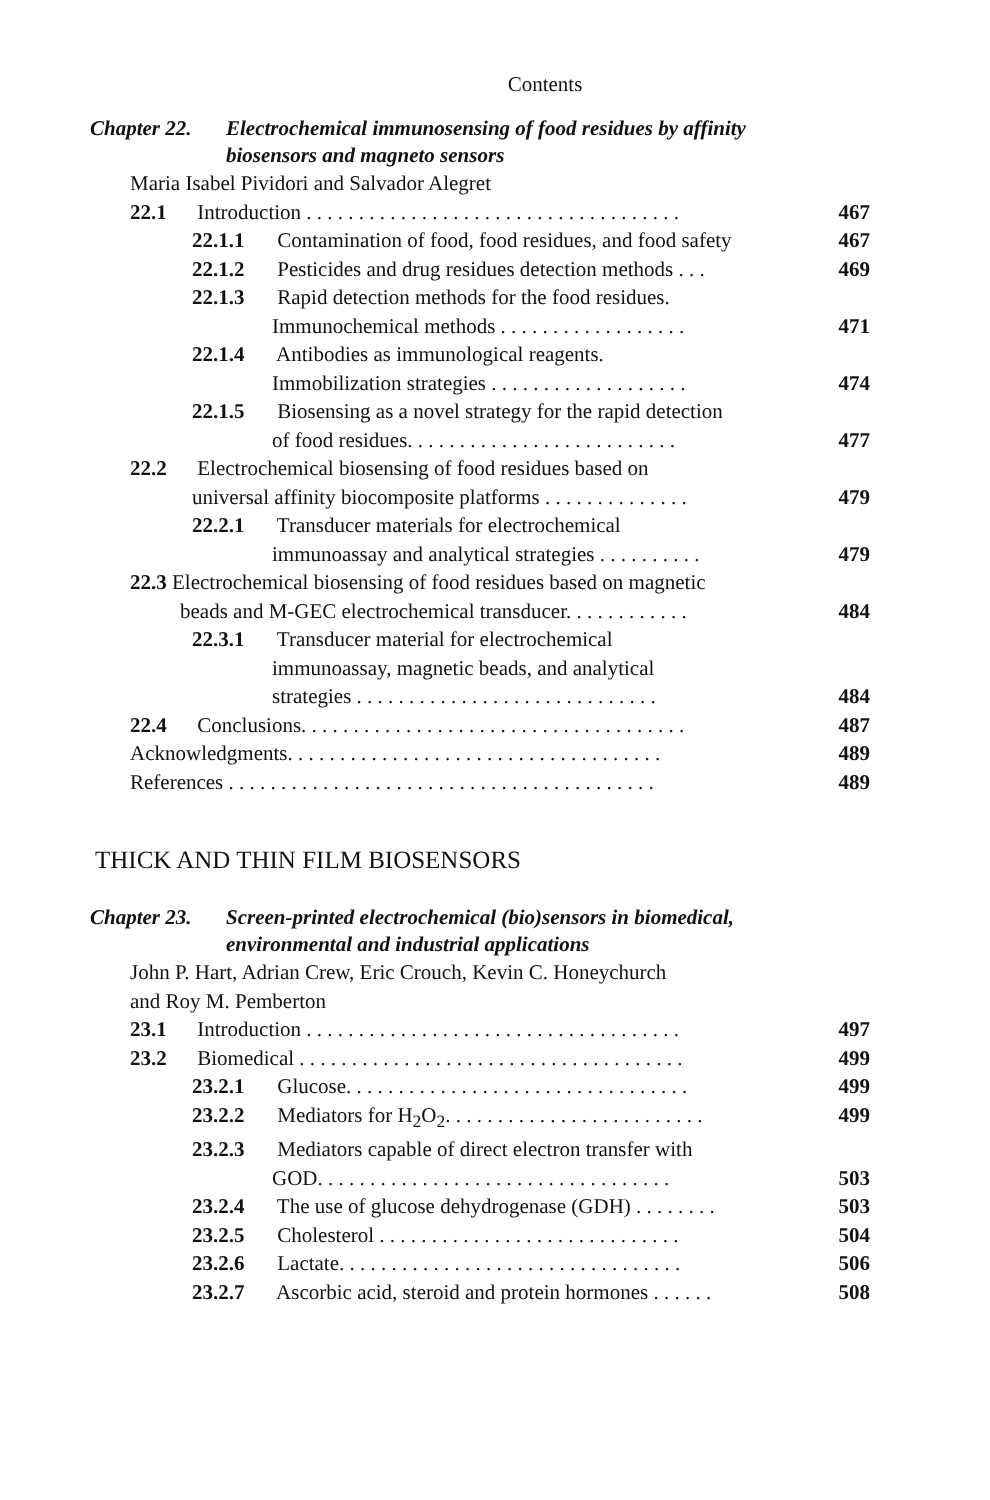Contents
Chapter 22. Electrochemical immunosensing of food residues by affinity biosensors and magneto sensors
Maria Isabel Pividori and Salvador Alegret
22.1 Introduction . . . . . . . . . . . . . . . . . . . . . . . . . . . . . . . . . . . . 467
22.1.1 Contamination of food, food residues, and food safety 467
22.1.2 Pesticides and drug residues detection methods . . . 469
22.1.3 Rapid detection methods for the food residues.
Immunochemical methods . . . . . . . . . . . . . . . . . .
471
22.1.4 Antibodies as immunological reagents.
Immobilization strategies . . . . . . . . . . . . . . . . . . .
474
22.1.5 Biosensing as a novel strategy for the rapid detection
of food residues. . . . . . . . . . . . . . . . . . . . . . . . . .
477
22.2 Electrochemical biosensing of food residues based on
universal affinity biocomposite platforms . . . . . . . . . . . . . .
479
22.2.1 Transducer materials for electrochemical
immunoassay and analytical strategies . . . . . . . . . .
479
22.3 Electrochemical biosensing of food residues based on magnetic
beads and M-GEC electrochemical transducer. . . . . . . . . . . .
484
22.3.1 Transducer material for electrochemical
immunoassay, magnetic beads, and analytical
strategies . . . . . . . . . . . . . . . . . . . . . . . . . . . . .
484
22.4 Conclusions. . . . . . . . . . . . . . . . . . . . . . . . . . . . . . . . . . . . . 487
Acknowledgments. . . . . . . . . . . . . . . . . . . . . . . . . . . . . . . . . . . . 489
References . . . . . . . . . . . . . . . . . . . . . . . . . . . . . . . . . . . . . . . . . 489
THICK AND THIN FILM BIOSENSORS
Chapter 23. Screen-printed electrochemical (bio)sensors in biomedical, environmental and industrial applications
John P. Hart, Adrian Crew, Eric Crouch, Kevin C. Honeychurch
and Roy M. Pemberton
23.1 Introduction . . . . . . . . . . . . . . . . . . . . . . . . . . . . . . . . . . . . 497
23.2 Biomedical . . . . . . . . . . . . . . . . . . . . . . . . . . . . . . . . . . . . . 499
23.2.1 Glucose. . . . . . . . . . . . . . . . . . . . . . . . . . . . . . . . . 499
23.2.2 Mediators for H<sub>2</sub>O<sub>2</sub>. . . . . . . . . . . . . . . . . . . . . . . . . 499
23.2.3 Mediators capable of direct electron transfer with
GOD. . . . . . . . . . . . . . . . . . . . . . . . . . . . . . . . . .
503
23.2.4 The use of glucose dehydrogenase (GDH) . . . . . . . . 503
23.2.5 Cholesterol . . . . . . . . . . . . . . . . . . . . . . . . . . . . . 504
23.2.6 Lactate. . . . . . . . . . . . . . . . . . . . . . . . . . . . . . . . . 506
23.2.7 Ascorbic acid, steroid and protein hormones . . . . . . 508